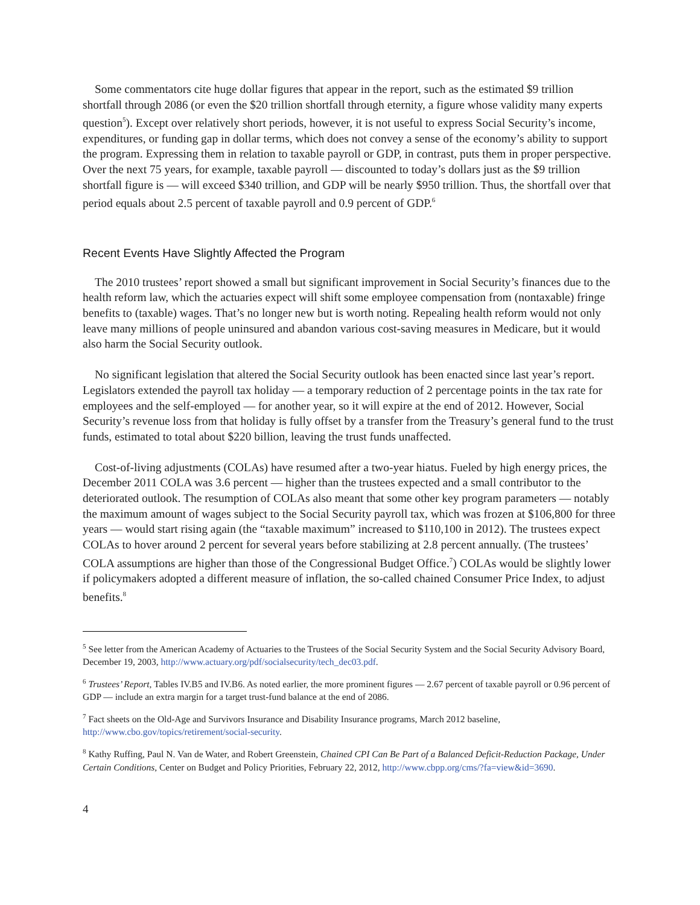Some commentators cite huge dollar figures that appear in the report, such as the estimated $9 trillion shortfall through 2086 (or even the $20 trillion shortfall through eternity, a figure whose validity many experts question<sup>5</sup>). Except over relatively short periods, however, it is not useful to express Social Security’s income, expenditures, or funding gap in dollar terms, which does not convey a sense of the economy’s ability to support the program. Expressing them in relation to taxable payroll or GDP, in contrast, puts them in proper perspective. Over the next 75 years, for example, taxable payroll — discounted to today’s dollars just as the $9 trillion shortfall figure is — will exceed $340 trillion, and GDP will be nearly $950 trillion. Thus, the shortfall over that period equals about 2.5 percent of taxable payroll and 0.9 percent of GDP.<sup>6</sup>
Recent Events Have Slightly Affected the Program
The 2010 trustees’ report showed a small but significant improvement in Social Security’s finances due to the health reform law, which the actuaries expect will shift some employee compensation from (nontaxable) fringe benefits to (taxable) wages. That’s no longer new but is worth noting. Repealing health reform would not only leave many millions of people uninsured and abandon various cost-saving measures in Medicare, but it would also harm the Social Security outlook.
No significant legislation that altered the Social Security outlook has been enacted since last year’s report. Legislators extended the payroll tax holiday — a temporary reduction of 2 percentage points in the tax rate for employees and the self-employed — for another year, so it will expire at the end of 2012. However, Social Security’s revenue loss from that holiday is fully offset by a transfer from the Treasury’s general fund to the trust funds, estimated to total about $220 billion, leaving the trust funds unaffected.
Cost-of-living adjustments (COLAs) have resumed after a two-year hiatus. Fueled by high energy prices, the December 2011 COLA was 3.6 percent — higher than the trustees expected and a small contributor to the deteriorated outlook. The resumption of COLAs also meant that some other key program parameters — notably the maximum amount of wages subject to the Social Security payroll tax, which was frozen at $106,800 for three years — would start rising again (the “taxable maximum” increased to $110,100 in 2012). The trustees expect COLAs to hover around 2 percent for several years before stabilizing at 2.8 percent annually. (The trustees’ COLA assumptions are higher than those of the Congressional Budget Office.<sup>7</sup>) COLAs would be slightly lower if policymakers adopted a different measure of inflation, the so-called chained Consumer Price Index, to adjust benefits.<sup>8</sup>
<sup>5</sup> See letter from the American Academy of Actuaries to the Trustees of the Social Security System and the Social Security Advisory Board, December 19, 2003, http://www.actuary.org/pdf/socialsecurity/tech_dec03.pdf.
<sup>6</sup> Trustees’ Report, Tables IV.B5 and IV.B6. As noted earlier, the more prominent figures — 2.67 percent of taxable payroll or 0.96 percent of GDP — include an extra margin for a target trust-fund balance at the end of 2086.
<sup>7</sup> Fact sheets on the Old-Age and Survivors Insurance and Disability Insurance programs, March 2012 baseline, http://www.cbo.gov/topics/retirement/social-security.
<sup>8</sup> Kathy Ruffing, Paul N. Van de Water, and Robert Greenstein, Chained CPI Can Be Part of a Balanced Deficit-Reduction Package, Under Certain Conditions, Center on Budget and Policy Priorities, February 22, 2012, http://www.cbpp.org/cms/?fa=view&id=3690.
4